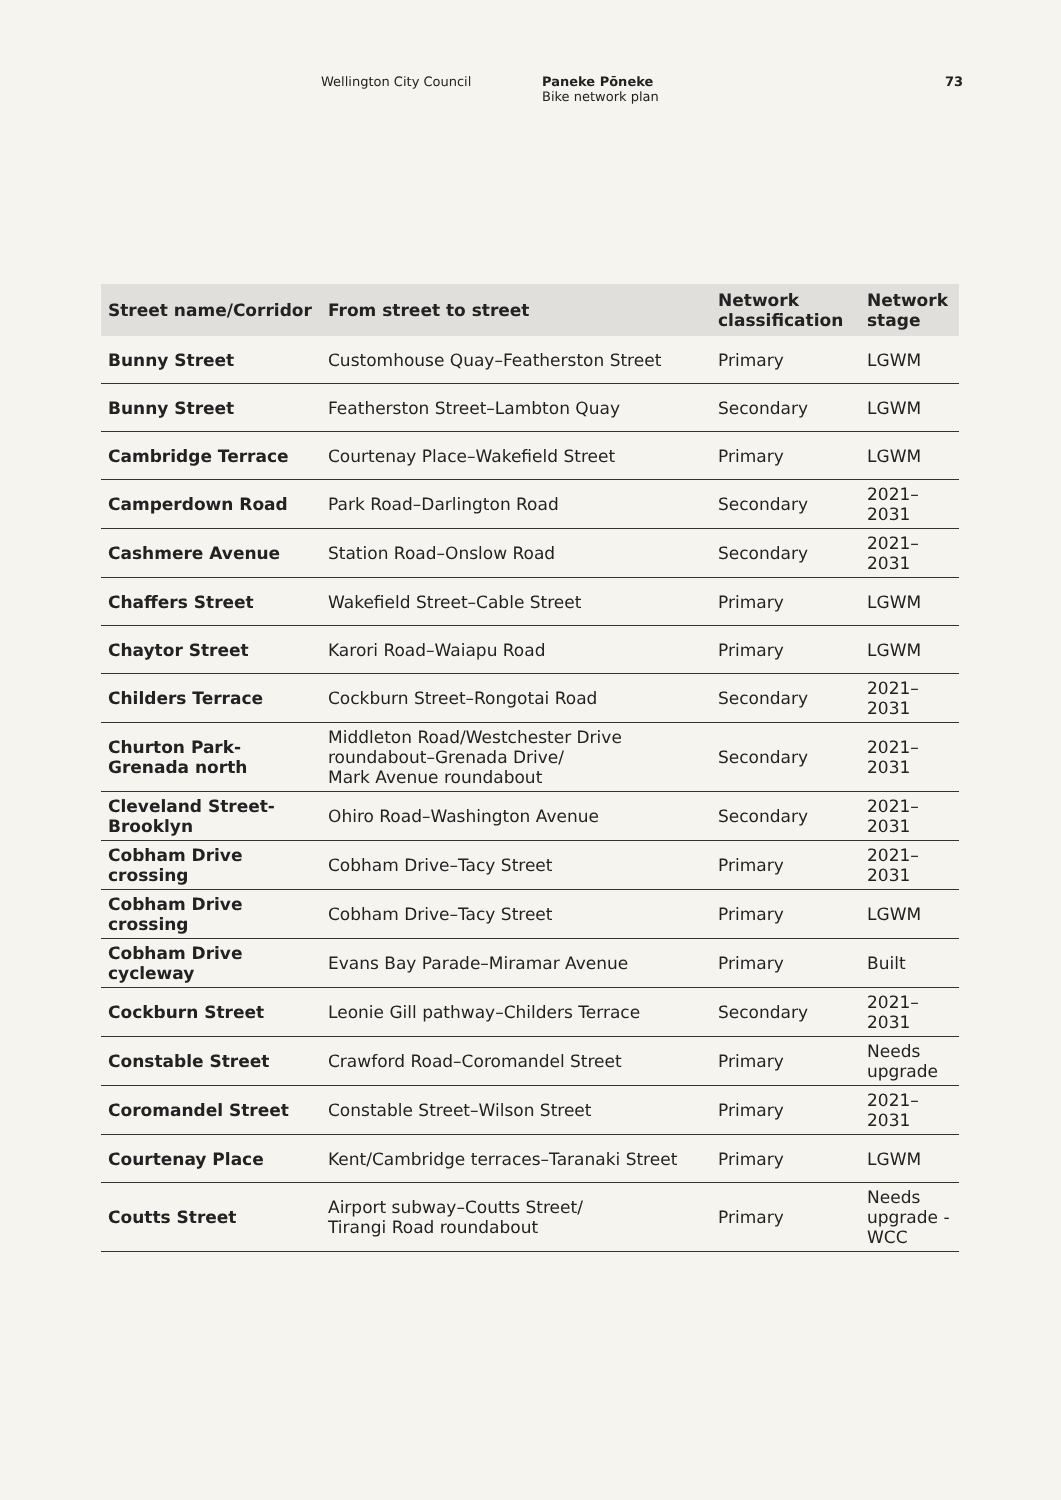Wellington City Council Paneke Pōneke
Bike network plan
73
| Street name/Corridor | From street to street | Network classification | Network stage |
| --- | --- | --- | --- |
| Bunny Street | Customhouse Quay–Featherston Street | Primary | LGWM |
| Bunny Street | Featherston Street–Lambton Quay | Secondary | LGWM |
| Cambridge Terrace | Courtenay Place–Wakefield Street | Primary | LGWM |
| Camperdown Road | Park Road–Darlington Road | Secondary | 2021–2031 |
| Cashmere Avenue | Station Road–Onslow Road | Secondary | 2021–2031 |
| Chaffers Street | Wakefield Street–Cable Street | Primary | LGWM |
| Chaytor Street | Karori Road–Waiapu Road | Primary | LGWM |
| Childers Terrace | Cockburn Street–Rongotai Road | Secondary | 2021–2031 |
| Churton Park- Grenada north | Middleton Road/Westchester Drive roundabout–Grenada Drive/ Mark Avenue roundabout | Secondary | 2021–2031 |
| Cleveland Street- Brooklyn | Ohiro Road–Washington Avenue | Secondary | 2021–2031 |
| Cobham Drive crossing | Cobham Drive–Tacy Street | Primary | 2021–2031 |
| Cobham Drive crossing | Cobham Drive–Tacy Street | Primary | LGWM |
| Cobham Drive cycleway | Evans Bay Parade–Miramar Avenue | Primary | Built |
| Cockburn Street | Leonie Gill pathway–Childers Terrace | Secondary | 2021–2031 |
| Constable Street | Crawford Road–Coromandel Street | Primary | Needs upgrade |
| Coromandel Street | Constable Street–Wilson Street | Primary | 2021–2031 |
| Courtenay Place | Kent/Cambridge terraces–Taranaki Street | Primary | LGWM |
| Coutts Street | Airport subway–Coutts Street/ Tirangi Road roundabout | Primary | Needs upgrade - WCC |